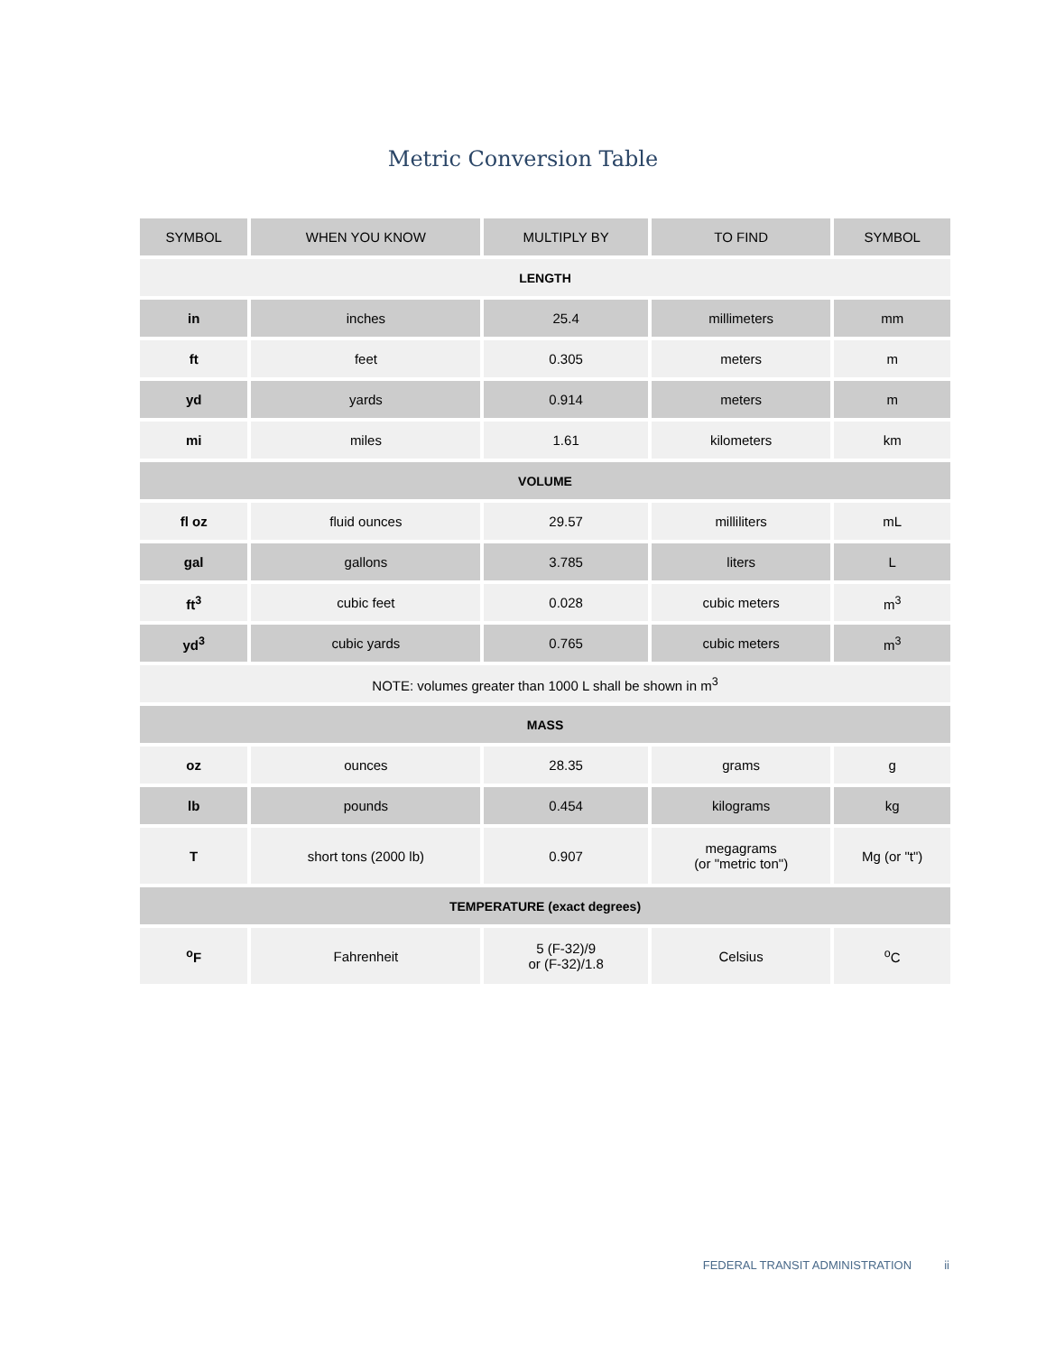Metric Conversion Table
| SYMBOL | WHEN YOU KNOW | MULTIPLY BY | TO FIND | SYMBOL |
| --- | --- | --- | --- | --- |
| LENGTH | | | | |
| in | inches | 25.4 | millimeters | mm |
| ft | feet | 0.305 | meters | m |
| yd | yards | 0.914 | meters | m |
| mi | miles | 1.61 | kilometers | km |
| VOLUME | | | | |
| fl oz | fluid ounces | 29.57 | milliliters | mL |
| gal | gallons | 3.785 | liters | L |
| ft<sup>3</sup> | cubic feet | 0.028 | cubic meters | m<sup>3</sup> |
| yd<sup>3</sup> | cubic yards | 0.765 | cubic meters | m<sup>3</sup> |
| NOTE: volumes greater than 1000 L shall be shown in m<sup>3</sup> | | | | |
| MASS | | | | |
| oz | ounces | 28.35 | grams | g |
| lb | pounds | 0.454 | kilograms | kg |
| T | short tons (2000 lb) | 0.907 | megagrams (or "metric ton") | Mg (or "t") |
| TEMPERATURE (exact degrees) | | | | |
| <sup>o</sup> F | Fahrenheit | 5 (F-32)/9 or (F-32)/1.8 | Celsius | <sup>o</sup> C |
FEDERAL TRANSIT ADMINISTRATION ii